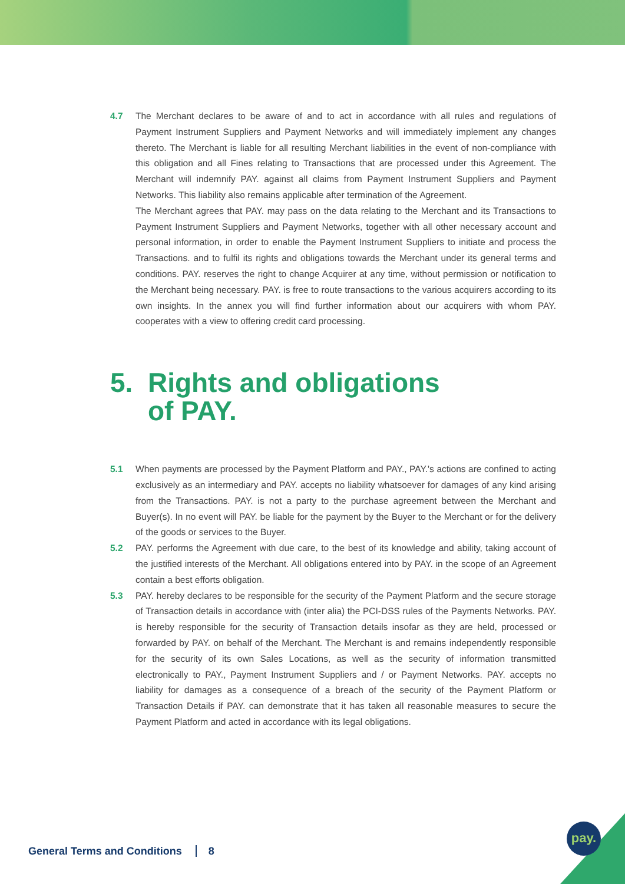4.7 The Merchant declares to be aware of and to act in accordance with all rules and regulations of Payment Instrument Suppliers and Payment Networks and will immediately implement any changes thereto. The Merchant is liable for all resulting Merchant liabilities in the event of non-compliance with this obligation and all Fines relating to Transactions that are processed under this Agreement. The Merchant will indemnify PAY. against all claims from Payment Instrument Suppliers and Payment Networks. This liability also remains applicable after termination of the Agreement.
The Merchant agrees that PAY. may pass on the data relating to the Merchant and its Transactions to Payment Instrument Suppliers and Payment Networks, together with all other necessary account and personal information, in order to enable the Payment Instrument Suppliers to initiate and process the Transactions. and to fulfil its rights and obligations towards the Merchant under its general terms and conditions. PAY. reserves the right to change Acquirer at any time, without permission or notification to the Merchant being necessary. PAY. is free to route transactions to the various acquirers according to its own insights. In the annex you will find further information about our acquirers with whom PAY. cooperates with a view to offering credit card processing.
5. Rights and obligations
of PAY.
5.1 When payments are processed by the Payment Platform and PAY., PAY.'s actions are confined to acting exclusively as an intermediary and PAY. accepts no liability whatsoever for damages of any kind arising from the Transactions. PAY. is not a party to the purchase agreement between the Merchant and Buyer(s). In no event will PAY. be liable for the payment by the Buyer to the Merchant or for the delivery of the goods or services to the Buyer.
5.2 PAY. performs the Agreement with due care, to the best of its knowledge and ability, taking account of the justified interests of the Merchant. All obligations entered into by PAY. in the scope of an Agreement contain a best efforts obligation.
5.3 PAY. hereby declares to be responsible for the security of the Payment Platform and the secure storage of Transaction details in accordance with (inter alia) the PCI-DSS rules of the Payments Networks. PAY. is hereby responsible for the security of Transaction details insofar as they are held, processed or forwarded by PAY. on behalf of the Merchant. The Merchant is and remains independently responsible for the security of its own Sales Locations, as well as the security of information transmitted electronically to PAY., Payment Instrument Suppliers and / or Payment Networks. PAY. accepts no liability for damages as a consequence of a breach of the security of the Payment Platform or Transaction Details if PAY. can demonstrate that it has taken all reasonable measures to secure the Payment Platform and acted in accordance with its legal obligations.
General Terms and Conditions 8
pay.